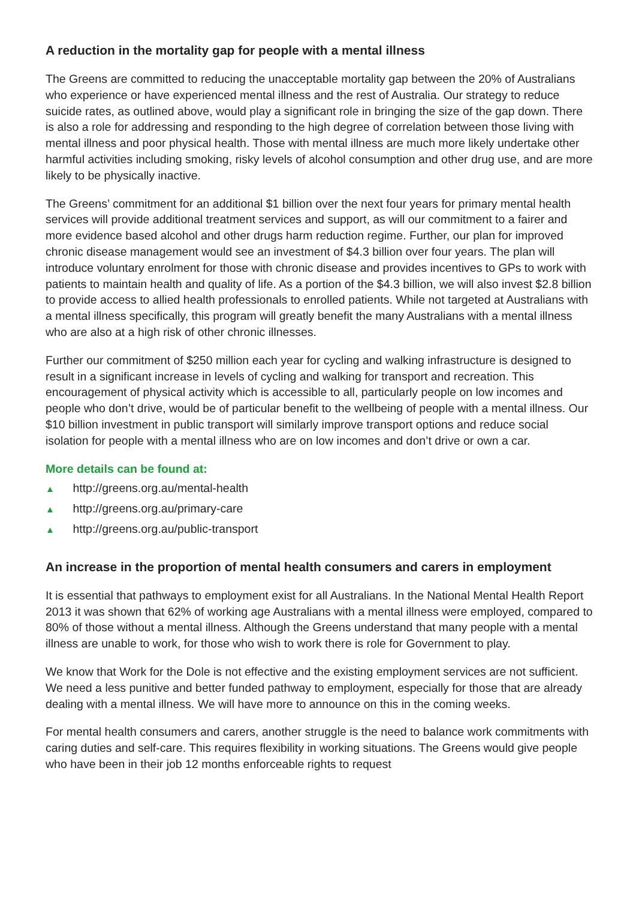A reduction in the mortality gap for people with a mental illness
The Greens are committed to reducing the unacceptable mortality gap between the 20% of Australians who experience or have experienced mental illness and the rest of Australia. Our strategy to reduce suicide rates, as outlined above, would play a significant role in bringing the size of the gap down. There is also a role for addressing and responding to the high degree of correlation between those living with mental illness and poor physical health. Those with mental illness are much more likely undertake other harmful activities including smoking, risky levels of alcohol consumption and other drug use, and are more likely to be physically inactive.
The Greens’ commitment for an additional $1 billion over the next four years for primary mental health services will provide additional treatment services and support, as will our commitment to a fairer and more evidence based alcohol and other drugs harm reduction regime. Further, our plan for improved chronic disease management would see an investment of $4.3 billion over four years. The plan will introduce voluntary enrolment for those with chronic disease and provides incentives to GPs to work with patients to maintain health and quality of life. As a portion of the $4.3 billion, we will also invest $2.8 billion to provide access to allied health professionals to enrolled patients. While not targeted at Australians with a mental illness specifically, this program will greatly benefit the many Australians with a mental illness who are also at a high risk of other chronic illnesses.
Further our commitment of $250 million each year for cycling and walking infrastructure is designed to result in a significant increase in levels of cycling and walking for transport and recreation. This encouragement of physical activity which is accessible to all, particularly people on low incomes and people who don’t drive, would be of particular benefit to the wellbeing of people with a mental illness. Our $10 billion investment in public transport will similarly improve transport options and reduce social isolation for people with a mental illness who are on low incomes and don’t drive or own a car.
More details can be found at:
▲ http://greens.org.au/mental-health
▲ http://greens.org.au/primary-care
▲ http://greens.org.au/public-transport
An increase in the proportion of mental health consumers and carers in employment
It is essential that pathways to employment exist for all Australians. In the National Mental Health Report 2013 it was shown that 62% of working age Australians with a mental illness were employed, compared to 80% of those without a mental illness. Although the Greens understand that many people with a mental illness are unable to work, for those who wish to work there is role for Government to play.
We know that Work for the Dole is not effective and the existing employment services are not sufficient. We need a less punitive and better funded pathway to employment, especially for those that are already dealing with a mental illness. We will have more to announce on this in the coming weeks.
For mental health consumers and carers, another struggle is the need to balance work commitments with caring duties and self-care. This requires flexibility in working situations. The Greens would give people who have been in their job 12 months enforceable rights to request